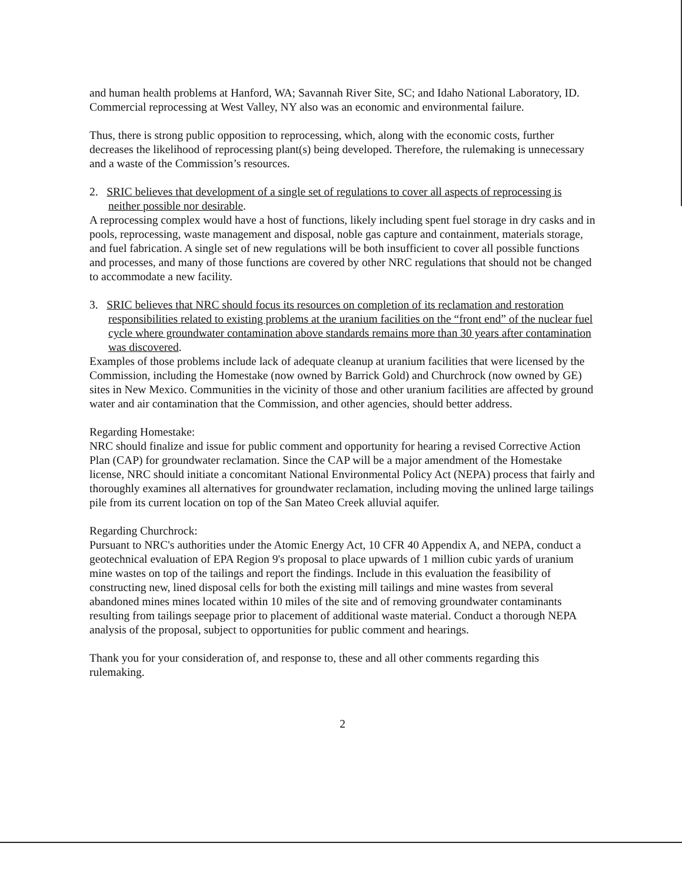and human health problems at Hanford, WA; Savannah River Site, SC; and Idaho National Laboratory, ID. Commercial reprocessing at West Valley, NY also was an economic and environmental failure.
Thus, there is strong public opposition to reprocessing, which, along with the economic costs, further decreases the likelihood of reprocessing plant(s) being developed. Therefore, the rulemaking is unnecessary and a waste of the Commission’s resources.
2. SRIC believes that development of a single set of regulations to cover all aspects of reprocessing is neither possible nor desirable.
A reprocessing complex would have a host of functions, likely including spent fuel storage in dry casks and in pools, reprocessing, waste management and disposal, noble gas capture and containment, materials storage, and fuel fabrication. A single set of new regulations will be both insufficient to cover all possible functions and processes, and many of those functions are covered by other NRC regulations that should not be changed to accommodate a new facility.
3. SRIC believes that NRC should focus its resources on completion of its reclamation and restoration responsibilities related to existing problems at the uranium facilities on the “front end” of the nuclear fuel cycle where groundwater contamination above standards remains more than 30 years after contamination was discovered.
Examples of those problems include lack of adequate cleanup at uranium facilities that were licensed by the Commission, including the Homestake (now owned by Barrick Gold) and Churchrock (now owned by GE) sites in New Mexico. Communities in the vicinity of those and other uranium facilities are affected by ground water and air contamination that the Commission, and other agencies, should better address.
Regarding Homestake:
NRC should finalize and issue for public comment and opportunity for hearing a revised Corrective Action Plan (CAP) for groundwater reclamation. Since the CAP will be a major amendment of the Homestake license, NRC should initiate a concomitant National Environmental Policy Act (NEPA) process that fairly and thoroughly examines all alternatives for groundwater reclamation, including moving the unlined large tailings pile from its current location on top of the San Mateo Creek alluvial aquifer.
Regarding Churchrock:
Pursuant to NRC's authorities under the Atomic Energy Act, 10 CFR 40 Appendix A, and NEPA, conduct a geotechnical evaluation of EPA Region 9's proposal to place upwards of 1 million cubic yards of uranium mine wastes on top of the tailings and report the findings. Include in this evaluation the feasibility of constructing new, lined disposal cells for both the existing mill tailings and mine wastes from several abandoned mines mines located within 10 miles of the site and of removing groundwater contaminants resulting from tailings seepage prior to placement of additional waste material. Conduct a thorough NEPA analysis of the proposal, subject to opportunities for public comment and hearings.
Thank you for your consideration of, and response to, these and all other comments regarding this rulemaking.
2